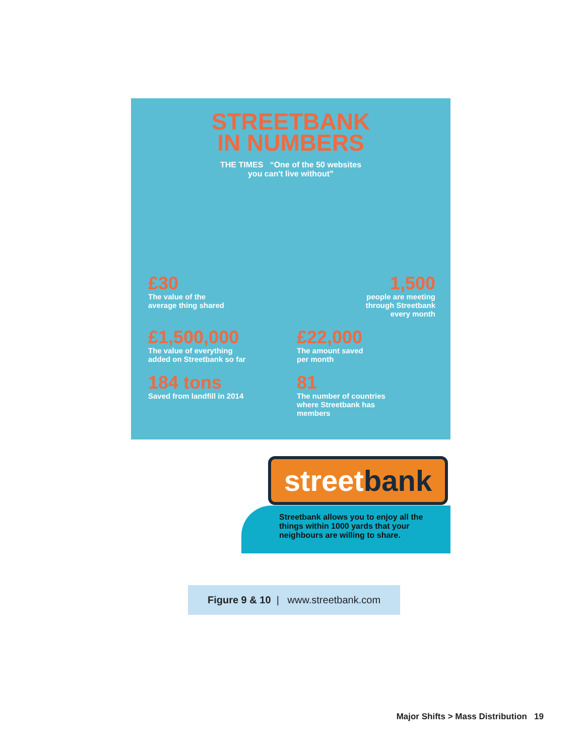STREETBANK
IN NUMBERS
THE TIMES “One of the 50 websites
you can't live without”
£30
The value of the
average thing shared
1,500
people are meeting
through Streetbank
every month
£1,500,000
The value of everything
added on Streetbank so far
£22,000
The amount saved
per month
184 tons
Saved from landfill in 2014
81
The number of countries
where Streetbank has
members
streetbank
Streetbank allows you to enjoy all the things within 1000 yards that your neighbours are willing to share.
Figure 9 & 10 | www.streetbank.com
Major Shifts > Mass Distribution 19